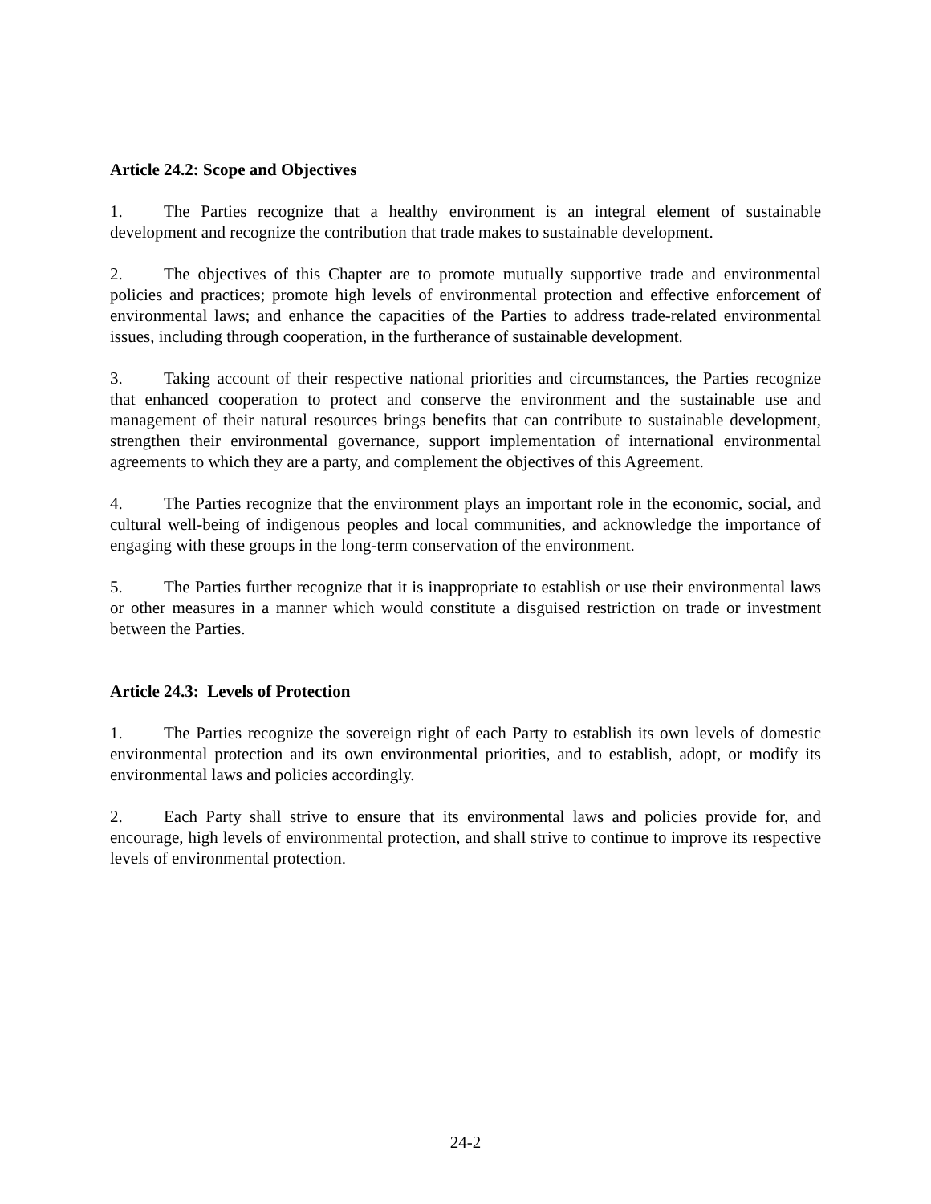Article 24.2: Scope and Objectives
1. The Parties recognize that a healthy environment is an integral element of sustainable development and recognize the contribution that trade makes to sustainable development.
2. The objectives of this Chapter are to promote mutually supportive trade and environmental policies and practices; promote high levels of environmental protection and effective enforcement of environmental laws; and enhance the capacities of the Parties to address trade-related environmental issues, including through cooperation, in the furtherance of sustainable development.
3. Taking account of their respective national priorities and circumstances, the Parties recognize that enhanced cooperation to protect and conserve the environment and the sustainable use and management of their natural resources brings benefits that can contribute to sustainable development, strengthen their environmental governance, support implementation of international environmental agreements to which they are a party, and complement the objectives of this Agreement.
4. The Parties recognize that the environment plays an important role in the economic, social, and cultural well-being of indigenous peoples and local communities, and acknowledge the importance of engaging with these groups in the long-term conservation of the environment.
5. The Parties further recognize that it is inappropriate to establish or use their environmental laws or other measures in a manner which would constitute a disguised restriction on trade or investment between the Parties.
Article 24.3: Levels of Protection
1. The Parties recognize the sovereign right of each Party to establish its own levels of domestic environmental protection and its own environmental priorities, and to establish, adopt, or modify its environmental laws and policies accordingly.
2. Each Party shall strive to ensure that its environmental laws and policies provide for, and encourage, high levels of environmental protection, and shall strive to continue to improve its respective levels of environmental protection.
24-2